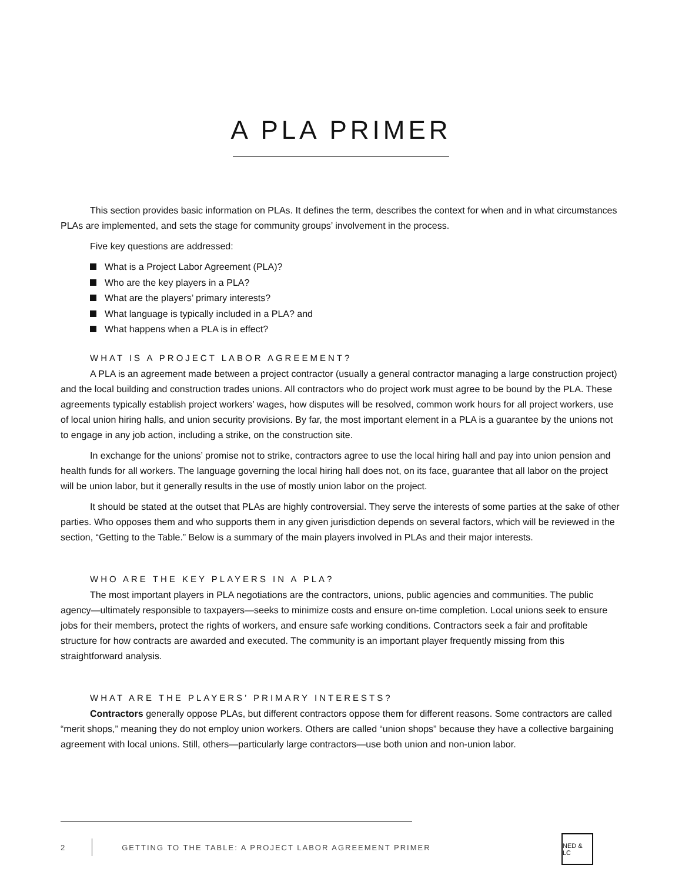A PLA PRIMER
This section provides basic information on PLAs. It defines the term, describes the context for when and in what circumstances PLAs are implemented, and sets the stage for community groups’ involvement in the process.
Five key questions are addressed:
What is a Project Labor Agreement (PLA)?
Who are the key players in a PLA?
What are the players’ primary interests?
What language is typically included in a PLA? and
What happens when a PLA is in effect?
WHAT IS A PROJECT LABOR AGREEMENT?
A PLA is an agreement made between a project contractor (usually a general contractor managing a large construction project) and the local building and construction trades unions. All contractors who do project work must agree to be bound by the PLA. These agreements typically establish project workers’ wages, how disputes will be resolved, common work hours for all project workers, use of local union hiring halls, and union security provisions. By far, the most important element in a PLA is a guarantee by the unions not to engage in any job action, including a strike, on the construction site.
In exchange for the unions’ promise not to strike, contractors agree to use the local hiring hall and pay into union pension and health funds for all workers. The language governing the local hiring hall does not, on its face, guarantee that all labor on the project will be union labor, but it generally results in the use of mostly union labor on the project.
It should be stated at the outset that PLAs are highly controversial. They serve the interests of some parties at the sake of other parties. Who opposes them and who supports them in any given jurisdiction depends on several factors, which will be reviewed in the section, “Getting to the Table.” Below is a summary of the main players involved in PLAs and their major interests.
WHO ARE THE KEY PLAYERS IN A PLA?
The most important players in PLA negotiations are the contractors, unions, public agencies and communities. The public agency—ultimately responsible to taxpayers—seeks to minimize costs and ensure on-time completion. Local unions seek to ensure jobs for their members, protect the rights of workers, and ensure safe working conditions. Contractors seek a fair and profitable structure for how contracts are awarded and executed. The community is an important player frequently missing from this straightforward analysis.
WHAT ARE THE PLAYERS’ PRIMARY INTERESTS?
Contractors generally oppose PLAs, but different contractors oppose them for different reasons. Some contractors are called “merit shops,” meaning they do not employ union workers. Others are called “union shops” because they have a collective bargaining agreement with local unions. Still, others—particularly large contractors—use both union and non-union labor.
2
GETTING TO THE TABLE: A PROJECT LABOR AGREEMENT PRIMER
NED & LC